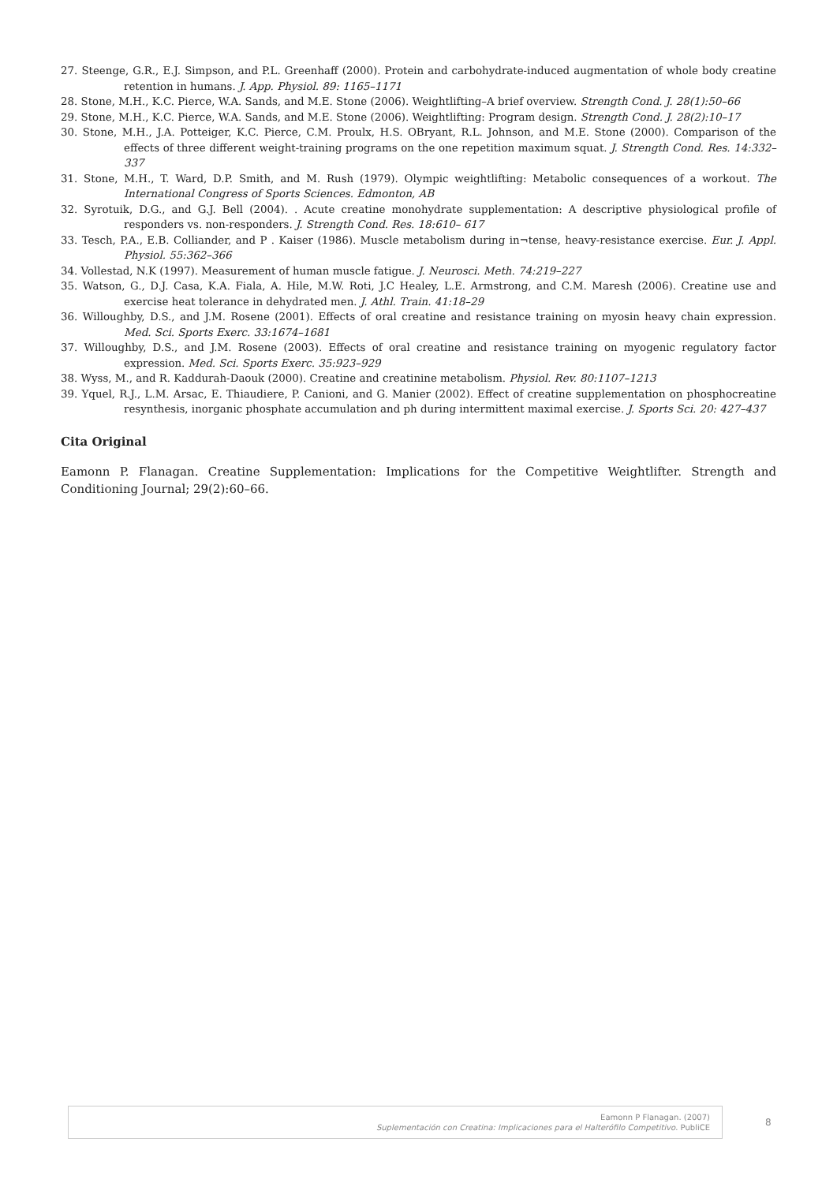27. Steenge, G.R., E.J. Simpson, and P.L. Greenhaff (2000). Protein and carbohydrate-induced augmentation of whole body creatine retention in humans. J. App. Physiol. 89: 1165–1171
28. Stone, M.H., K.C. Pierce, W.A. Sands, and M.E. Stone (2006). Weightlifting–A brief overview. Strength Cond. J. 28(1):50–66
29. Stone, M.H., K.C. Pierce, W.A. Sands, and M.E. Stone (2006). Weightlifting: Program design. Strength Cond. J. 28(2):10–17
30. Stone, M.H., J.A. Potteiger, K.C. Pierce, C.M. Proulx, H.S. OBryant, R.L. Johnson, and M.E. Stone (2000). Comparison of the effects of three different weight-training programs on the one repetition maximum squat. J. Strength Cond. Res. 14:332–337
31. Stone, M.H., T. Ward, D.P. Smith, and M. Rush (1979). Olympic weightlifting: Metabolic consequences of a workout. The International Congress of Sports Sciences. Edmonton, AB
32. Syrotuik, D.G., and G.J. Bell (2004). . Acute creatine monohydrate supplementation: A descriptive physiological profile of responders vs. non-responders. J. Strength Cond. Res. 18:610– 617
33. Tesch, P.A., E.B. Colliander, and P . Kaiser (1986). Muscle metabolism during in¬tense, heavy-resistance exercise. Eur. J. Appl. Physiol. 55:362–366
34. Vollestad, N.K (1997). Measurement of human muscle fatigue. J. Neurosci. Meth. 74:219–227
35. Watson, G., D.J. Casa, K.A. Fiala, A. Hile, M.W. Roti, J.C Healey, L.E. Armstrong, and C.M. Maresh (2006). Creatine use and exercise heat tolerance in dehydrated men. J. Athl. Train. 41:18–29
36. Willoughby, D.S., and J.M. Rosene (2001). Effects of oral creatine and resistance training on myosin heavy chain expression. Med. Sci. Sports Exerc. 33:1674–1681
37. Willoughby, D.S., and J.M. Rosene (2003). Effects of oral creatine and resistance training on myogenic regulatory factor expression. Med. Sci. Sports Exerc. 35:923–929
38. Wyss, M., and R. Kaddurah-Daouk (2000). Creatine and creatinine metabolism. Physiol. Rev. 80:1107–1213
39. Yquel, R.J., L.M. Arsac, E. Thiaudiere, P. Canioni, and G. Manier (2002). Effect of creatine supplementation on phosphocreatine resynthesis, inorganic phosphate accumulation and ph during intermittent maximal exercise. J. Sports Sci. 20: 427–437
Cita Original
Eamonn P. Flanagan. Creatine Supplementation: Implications for the Competitive Weightlifter. Strength and Conditioning Journal; 29(2):60–66.
Eamonn P Flanagan. (2007)
Suplementación con Creatina: Implicaciones para el Halterófilo Competitivo. PubliCE
8